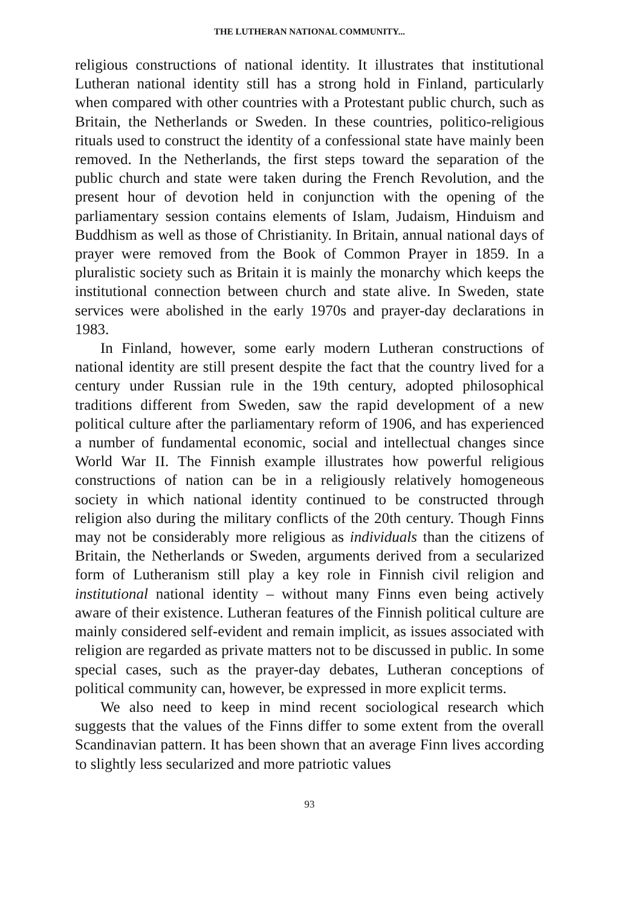THE LUTHERAN NATIONAL COMMUNITY...
religious constructions of national identity. It illustrates that institutional Lutheran national identity still has a strong hold in Finland, particularly when compared with other countries with a Protestant public church, such as Britain, the Netherlands or Sweden. In these countries, politico-religious rituals used to construct the identity of a confessional state have mainly been removed. In the Netherlands, the first steps toward the separation of the public church and state were taken during the French Revolution, and the present hour of devotion held in conjunction with the opening of the parliamentary session contains elements of Islam, Judaism, Hinduism and Buddhism as well as those of Christianity. In Britain, annual national days of prayer were removed from the Book of Common Prayer in 1859. In a pluralistic society such as Britain it is mainly the monarchy which keeps the institutional connection between church and state alive. In Sweden, state services were abolished in the early 1970s and prayer-day declarations in 1983.
In Finland, however, some early modern Lutheran constructions of national identity are still present despite the fact that the country lived for a century under Russian rule in the 19th century, adopted philosophical traditions different from Sweden, saw the rapid development of a new political culture after the parliamentary reform of 1906, and has experienced a number of fundamental economic, social and intellectual changes since World War II. The Finnish example illustrates how powerful religious constructions of nation can be in a religiously relatively homogeneous society in which national identity continued to be constructed through religion also during the military conflicts of the 20th century. Though Finns may not be considerably more religious as individuals than the citizens of Britain, the Netherlands or Sweden, arguments derived from a secularized form of Lutheranism still play a key role in Finnish civil religion and institutional national identity – without many Finns even being actively aware of their existence. Lutheran features of the Finnish political culture are mainly considered self-evident and remain implicit, as issues associated with religion are regarded as private matters not to be discussed in public. In some special cases, such as the prayer-day debates, Lutheran conceptions of political community can, however, be expressed in more explicit terms.
We also need to keep in mind recent sociological research which suggests that the values of the Finns differ to some extent from the overall Scandinavian pattern. It has been shown that an average Finn lives according to slightly less secularized and more patriotic values
93